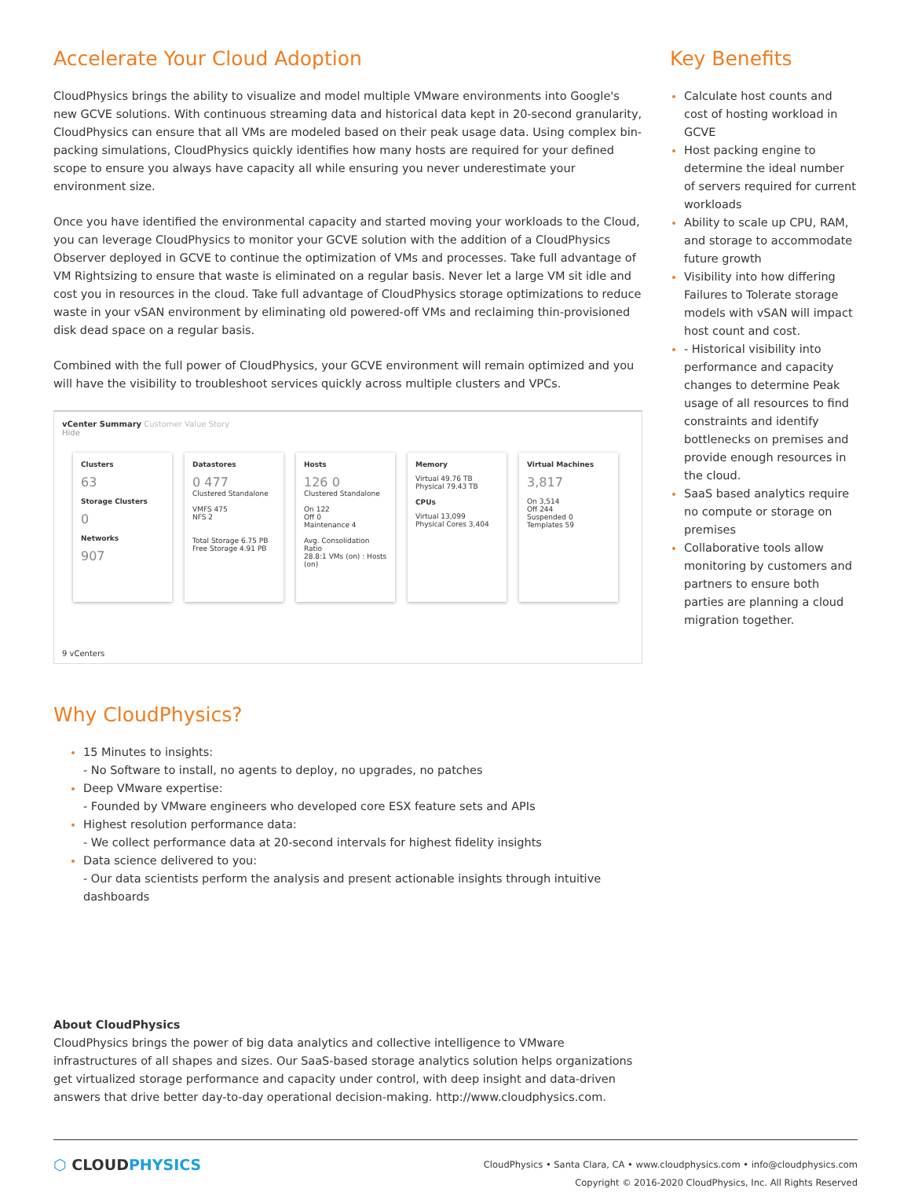Accelerate Your Cloud Adoption
CloudPhysics brings the ability to visualize and model multiple VMware environments into Google's new GCVE solutions. With continuous streaming data and historical data kept in 20-second granularity, CloudPhysics can ensure that all VMs are modeled based on their peak usage data. Using complex bin-packing simulations, CloudPhysics quickly identifies how many hosts are required for your defined scope to ensure you always have capacity all while ensuring you never underestimate your environment size.
Once you have identified the environmental capacity and started moving your workloads to the Cloud, you can leverage CloudPhysics to monitor your GCVE solution with the addition of a CloudPhysics Observer deployed in GCVE to continue the optimization of VMs and processes. Take full advantage of VM Rightsizing to ensure that waste is eliminated on a regular basis. Never let a large VM sit idle and cost you in resources in the cloud. Take full advantage of CloudPhysics storage optimizations to reduce waste in your vSAN environment by eliminating old powered-off VMs and reclaiming thin-provisioned disk dead space on a regular basis.
Combined with the full power of CloudPhysics, your GCVE environment will remain optimized and you will have the visibility to troubleshoot services quickly across multiple clusters and VPCs.
vCenter Summary Customer Value Story
Hide
Clusters
63
Storage Clusters
0
Networks
907
Datastores
0 477
Clustered Standalone
VMFS 475
NFS 2
Total Storage 6.75 PB
Free Storage 4.91 PB
Hosts
126 0
Clustered Standalone
On 122
Off 0
Maintenance 4
Avg. Consolidation Ratio
28.8:1 VMs (on) : Hosts (on)
Memory
Virtual 49.76 TB
Physical 79.43 TB
CPUs
Virtual 13,099
Physical Cores 3,404
Virtual Machines
3,817
On 3,514
Off 244
Suspended 0
Templates 59
9 vCenters
Why CloudPhysics?
15 Minutes to insights:
- No Software to install, no agents to deploy, no upgrades, no patches
Deep VMware expertise:
- Founded by VMware engineers who developed core ESX feature sets and APIs
Highest resolution performance data:
- We collect performance data at 20-second intervals for highest fidelity insights
Data science delivered to you:
- Our data scientists perform the analysis and present actionable insights through intuitive dashboards
About CloudPhysics
CloudPhysics brings the power of big data analytics and collective intelligence to VMware infrastructures of all shapes and sizes. Our SaaS-based storage analytics solution helps organizations get virtualized storage performance and capacity under control, with deep insight and data-driven answers that drive better day-to-day operational decision-making. http://www.cloudphysics.com.
Key Benefits
Calculate host counts and cost of hosting workload in GCVE
Host packing engine to determine the ideal number of servers required for current workloads
Ability to scale up CPU, RAM, and storage to accommodate future growth
Visibility into how differing Failures to Tolerate storage models with vSAN will impact host count and cost.
- Historical visibility into performance and capacity changes to determine Peak usage of all resources to find constraints and identify bottlenecks on premises and provide enough resources in the cloud.
SaaS based analytics require no compute or storage on premises
Collaborative tools allow monitoring by customers and partners to ensure both parties are planning a cloud migration together.
⬡ CLOUDPHYSICS
CloudPhysics • Santa Clara, CA • www.cloudphysics.com • info@cloudphysics.com
Copyright © 2016-2020 CloudPhysics, Inc. All Rights Reserved